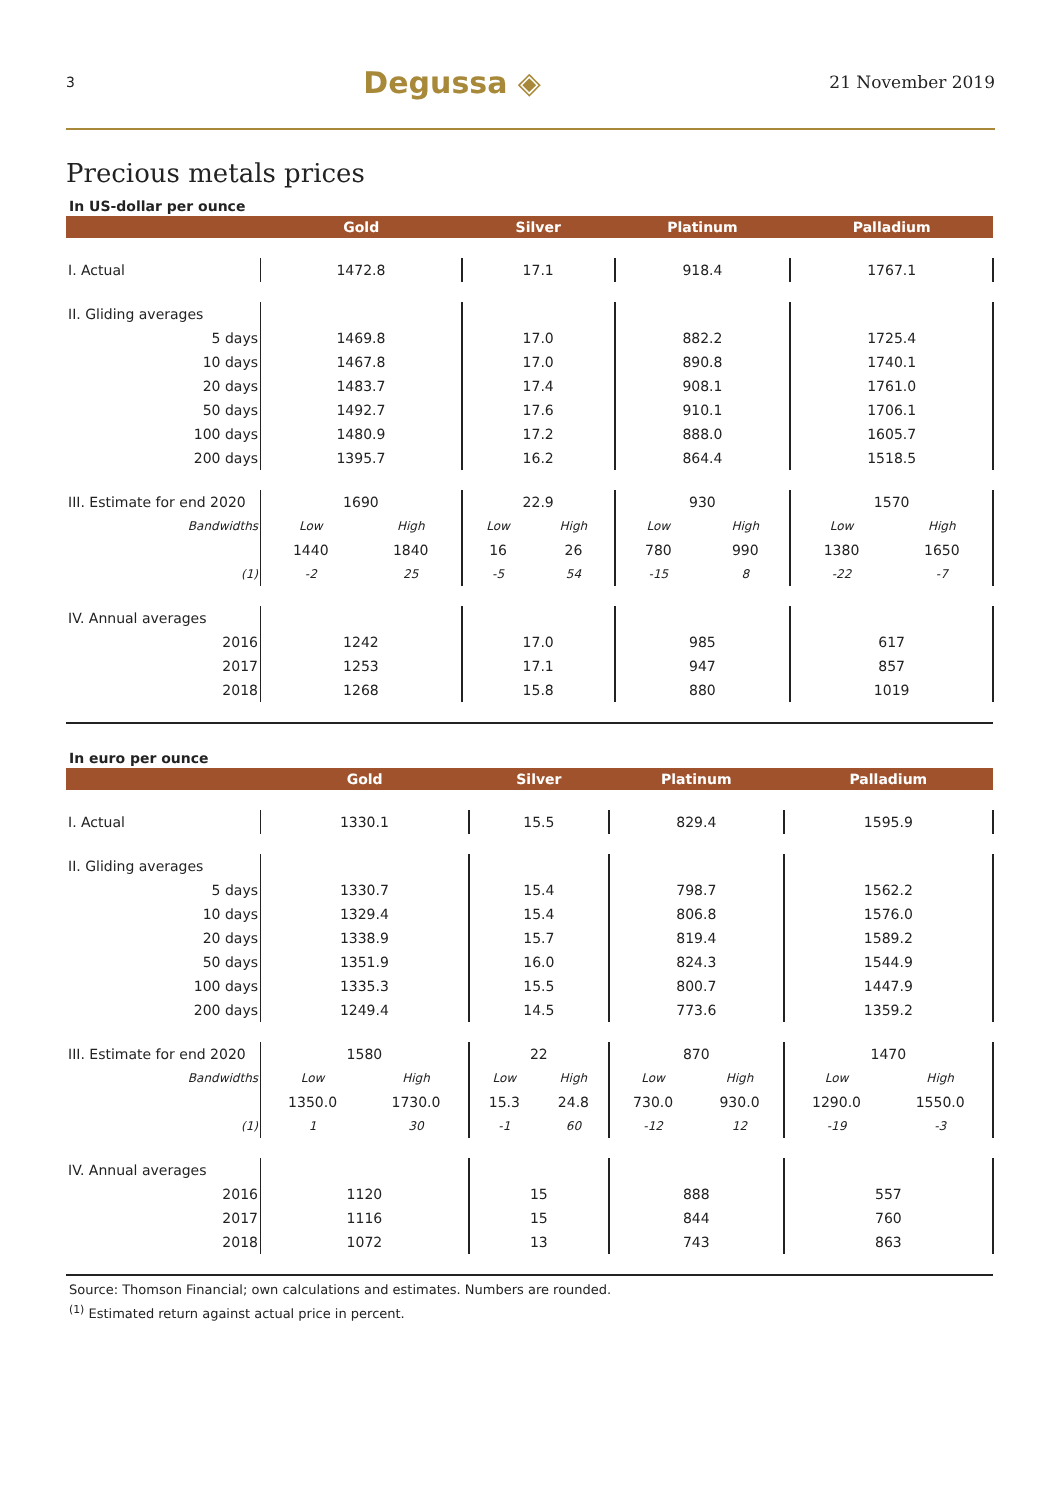3 Degussa ◈ 21 November 2019
Precious metals prices
In US-dollar per ouncе
| | Gold | | Silver | | Platinum | | Palladium | |
| --- | --- | --- | --- | --- | --- | --- | --- | --- |
| I. Actual | 1472.8 | | 17.1 | | 918.4 | | 1767.1 | |
| II. Gliding averages | | | | | | | | |
| 5 days | 1469.8 | | 17.0 | | 882.2 | | 1725.4 | |
| 10 days | 1467.8 | | 17.0 | | 890.8 | | 1740.1 | |
| 20 days | 1483.7 | | 17.4 | | 908.1 | | 1761.0 | |
| 50 days | 1492.7 | | 17.6 | | 910.1 | | 1706.1 | |
| 100 days | 1480.9 | | 17.2 | | 888.0 | | 1605.7 | |
| 200 days | 1395.7 | | 16.2 | | 864.4 | | 1518.5 | |
| III. Estimate for end 2020 | 1690 | | 22.9 | | 930 | | 1570 | |
| Bandwidths | Low | High | Low | High | Low | High | Low | High |
| | 1440 | 1840 | 16 | 26 | 780 | 990 | 1380 | 1650 |
| (1) | -2 | 25 | -5 | 54 | -15 | 8 | -22 | -7 |
| IV. Annual averages | | | | | | | | |
| 2016 | 1242 | | 17.0 | | 985 | | 617 | |
| 2017 | 1253 | | 17.1 | | 947 | | 857 | |
| 2018 | 1268 | | 15.8 | | 880 | | 1019 | |
In euro per ounce
| | Gold | | Silver | | Platinum | | Palladium | |
| --- | --- | --- | --- | --- | --- | --- | --- | --- |
| I. Actual | 1330.1 | | 15.5 | | 829.4 | | 1595.9 | |
| II. Gliding averages | | | | | | | | |
| 5 days | 1330.7 | | 15.4 | | 798.7 | | 1562.2 | |
| 10 days | 1329.4 | | 15.4 | | 806.8 | | 1576.0 | |
| 20 days | 1338.9 | | 15.7 | | 819.4 | | 1589.2 | |
| 50 days | 1351.9 | | 16.0 | | 824.3 | | 1544.9 | |
| 100 days | 1335.3 | | 15.5 | | 800.7 | | 1447.9 | |
| 200 days | 1249.4 | | 14.5 | | 773.6 | | 1359.2 | |
| III. Estimate for end 2020 | 1580 | | 22 | | 870 | | 1470 | |
| Bandwidths | Low | High | Low | High | Low | High | Low | High |
| | 1350.0 | 1730.0 | 15.3 | 24.8 | 730.0 | 930.0 | 1290.0 | 1550.0 |
| (1) | 1 | 30 | -1 | 60 | -12 | 12 | -19 | -3 |
| IV. Annual averages | | | | | | | | |
| 2016 | 1120 | | 15 | | 888 | | 557 | |
| 2017 | 1116 | | 15 | | 844 | | 760 | |
| 2018 | 1072 | | 13 | | 743 | | 863 | |
Source: Thomson Financial; own calculations and estimates. Numbers are rounded.
<sup>(1)</sup> Estimated return against actual price in percent.